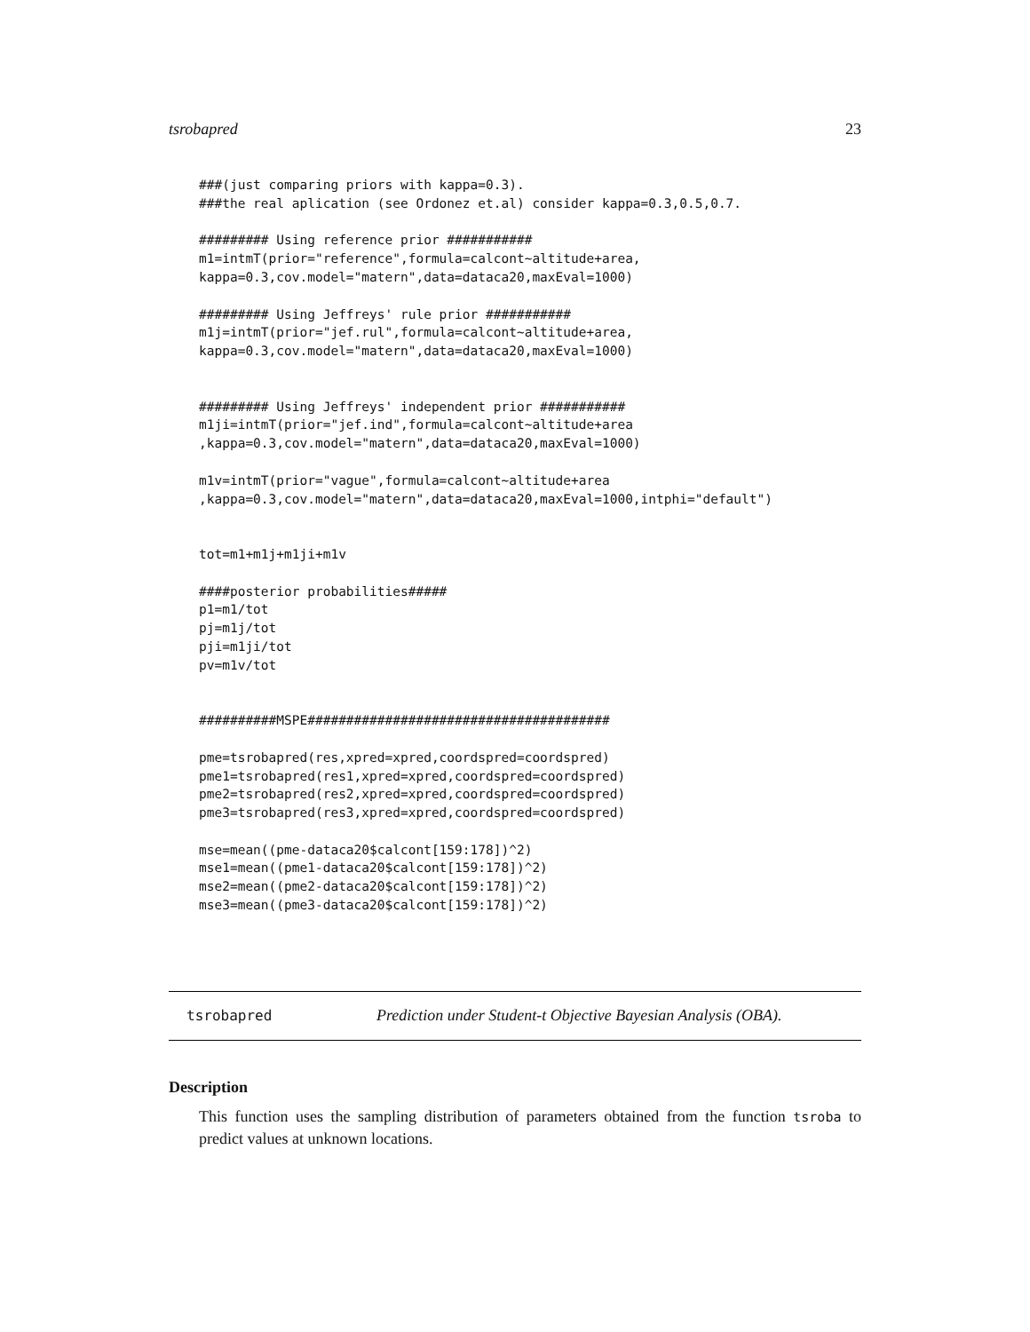tsrobapred 23
###(just comparing priors with kappa=0.3).
###the real aplication (see Ordonez et.al) consider kappa=0.3,0.5,0.7.

######### Using reference prior ###########
m1=intmT(prior="reference",formula=calcont~altitude+area,
kappa=0.3,cov.model="matern",data=dataca20,maxEval=1000)

######### Using Jeffreys' rule prior ###########
m1j=intmT(prior="jef.rul",formula=calcont~altitude+area,
kappa=0.3,cov.model="matern",data=dataca20,maxEval=1000)


######### Using Jeffreys' independent prior ###########
m1ji=intmT(prior="jef.ind",formula=calcont~altitude+area
,kappa=0.3,cov.model="matern",data=dataca20,maxEval=1000)

m1v=intmT(prior="vague",formula=calcont~altitude+area
,kappa=0.3,cov.model="matern",data=dataca20,maxEval=1000,intphi="default")


tot=m1+m1j+m1ji+m1v

####posterior probabilities#####
p1=m1/tot
pj=m1j/tot
pji=m1ji/tot
pv=m1v/tot


##########MSPE#######################################

pme=tsrobapred(res,xpred=xpred,coordspred=coordspred)
pme1=tsrobapred(res1,xpred=xpred,coordspred=coordspred)
pme2=tsrobapred(res2,xpred=xpred,coordspred=coordspred)
pme3=tsrobapred(res3,xpred=xpred,coordspred=coordspred)

mse=mean((pme-dataca20$calcont[159:178])^2)
mse1=mean((pme1-dataca20$calcont[159:178])^2)
mse2=mean((pme2-dataca20$calcont[159:178])^2)
mse3=mean((pme3-dataca20$calcont[159:178])^2)
tsrobapred Prediction under Student-t Objective Bayesian Analysis (OBA).
Description
This function uses the sampling distribution of parameters obtained from the function tsroba to predict values at unknown locations.